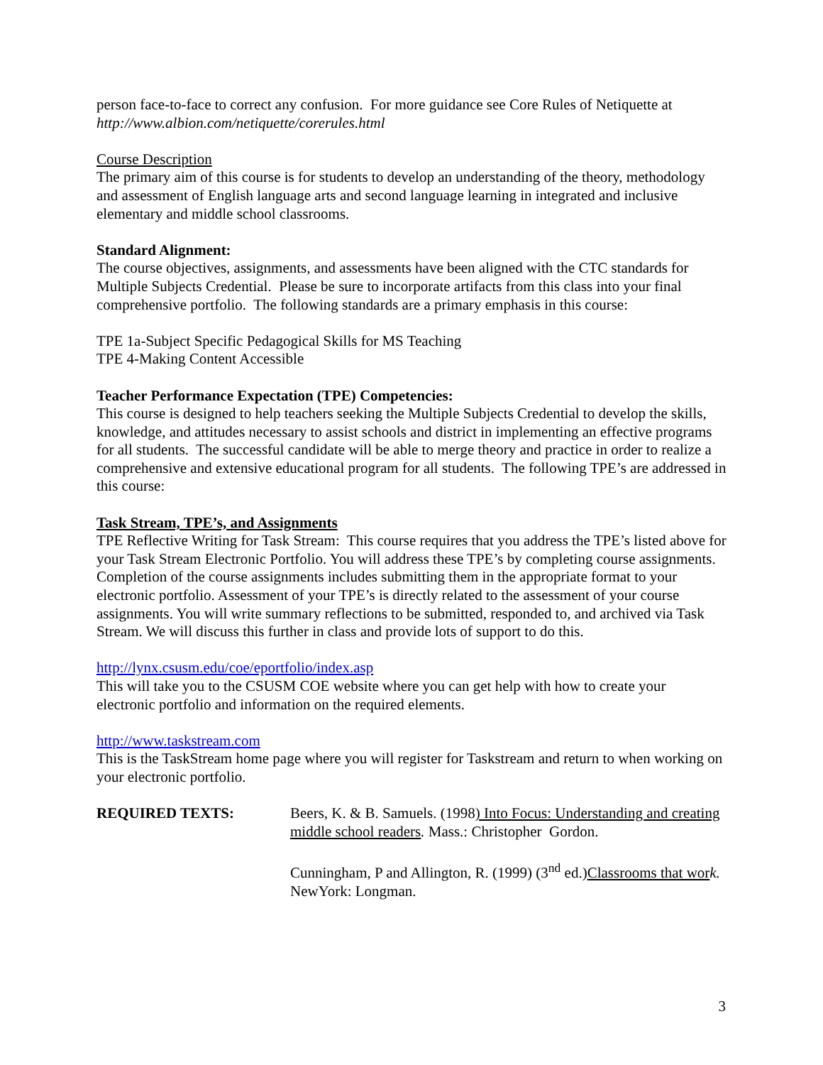person face-to-face to correct any confusion. For more guidance see Core Rules of Netiquette at
http://www.albion.com/netiquette/corerules.html
Course Description
The primary aim of this course is for students to develop an understanding of the theory, methodology and assessment of English language arts and second language learning in integrated and inclusive elementary and middle school classrooms.
Standard Alignment:
The course objectives, assignments, and assessments have been aligned with the CTC standards for Multiple Subjects Credential. Please be sure to incorporate artifacts from this class into your final comprehensive portfolio. The following standards are a primary emphasis in this course:
TPE 1a-Subject Specific Pedagogical Skills for MS Teaching
TPE 4-Making Content Accessible
Teacher Performance Expectation (TPE) Competencies:
This course is designed to help teachers seeking the Multiple Subjects Credential to develop the skills, knowledge, and attitudes necessary to assist schools and district in implementing an effective programs for all students. The successful candidate will be able to merge theory and practice in order to realize a comprehensive and extensive educational program for all students. The following TPE’s are addressed in this course:
Task Stream, TPE’s, and Assignments
TPE Reflective Writing for Task Stream: This course requires that you address the TPE’s listed above for your Task Stream Electronic Portfolio. You will address these TPE’s by completing course assignments. Completion of the course assignments includes submitting them in the appropriate format to your electronic portfolio. Assessment of your TPE’s is directly related to the assessment of your course assignments. You will write summary reflections to be submitted, responded to, and archived via Task Stream. We will discuss this further in class and provide lots of support to do this.
http://lynx.csusm.edu/coe/eportfolio/index.asp
This will take you to the CSUSM COE website where you can get help with how to create your electronic portfolio and information on the required elements.
http://www.taskstream.com
This is the TaskStream home page where you will register for Taskstream and return to when working on your electronic portfolio.
REQUIRED TEXTS: Beers, K. & B. Samuels. (1998) Into Focus: Understanding and creating middle school readers. Mass.: Christopher Gordon.
Cunningham, P and Allington, R. (1999) (3<sup>nd</sup> ed.)Classrooms that wor k. NewYork: Longman.
3